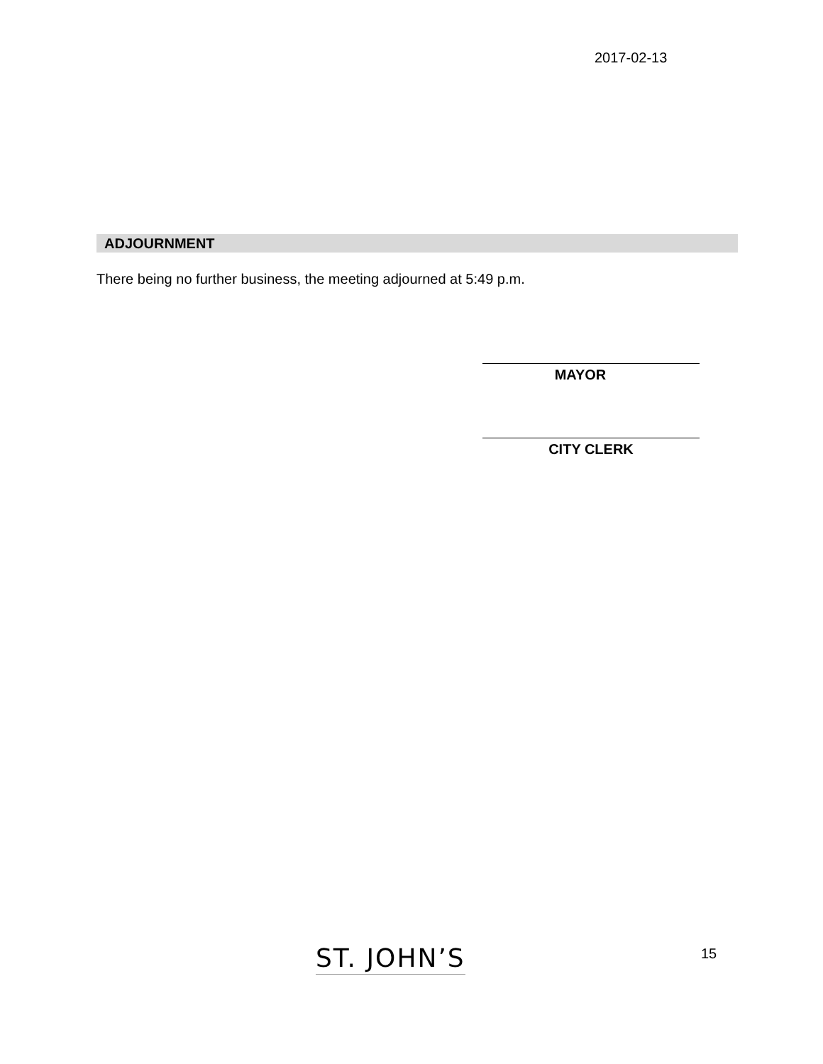2017-02-13
ADJOURNMENT
There being no further business, the meeting adjourned at 5:49 p.m.
MAYOR
CITY CLERK
ST. JOHN’S 15